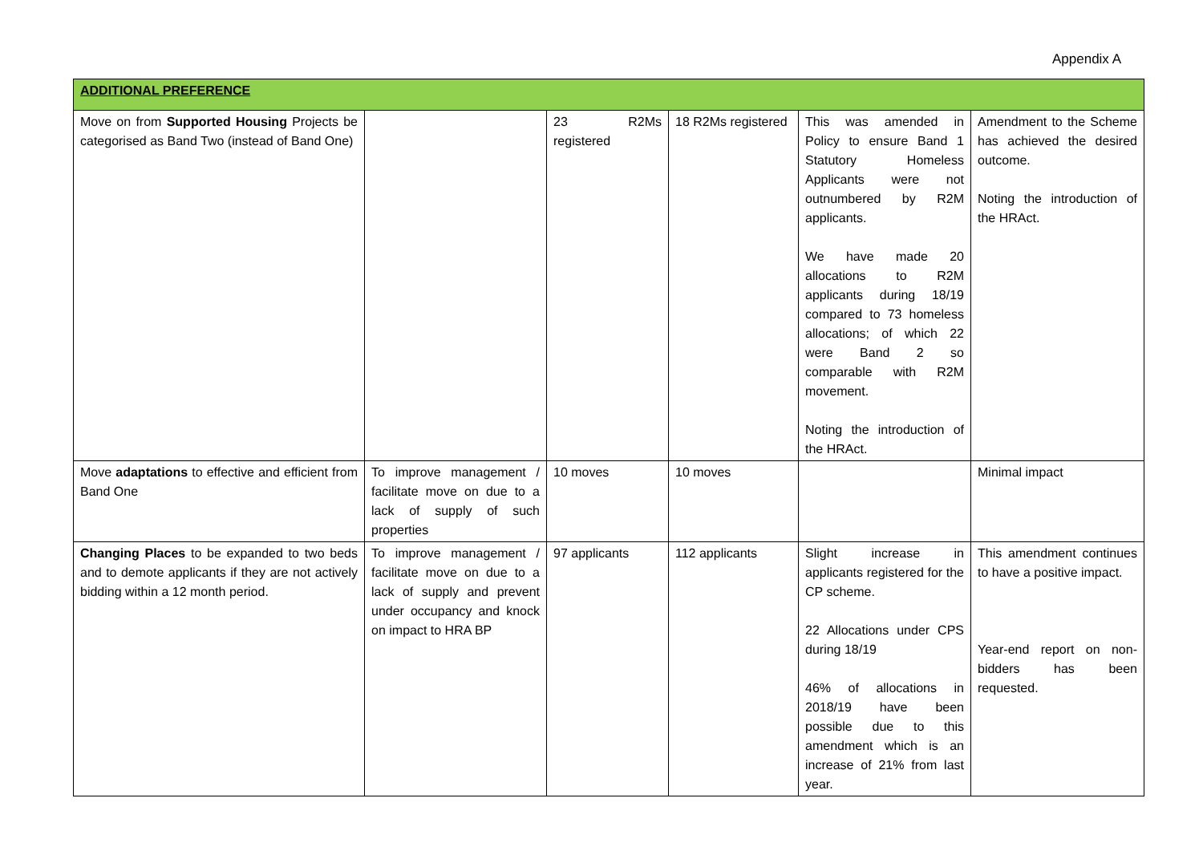Appendix A
| ADDITIONAL PREFERENCE | | | | | |
| Move on from Supported Housing Projects be categorised as Band Two (instead of Band One) | | 23 R2Ms registered | 18 R2Ms registered | This was amended in Policy to ensure Band 1 Statutory Homeless Applicants were not outnumbered by R2M applicants. We have made 20 allocations to R2M applicants during 18/19 compared to 73 homeless allocations; of which 22 were Band 2 so comparable with R2M movement. Noting the introduction of the HRAct. | Amendment to the Scheme has achieved the desired outcome. Noting the introduction of the HRAct. |
| Move adaptations to effective and efficient from Band One | To improve management / facilitate move on due to a lack of supply of such properties | 10 moves | 10 moves | | Minimal impact |
| Changing Places to be expanded to two beds and to demote applicants if they are not actively bidding within a 12 month period. | To improve management / facilitate move on due to a lack of supply and prevent under occupancy and knock on impact to HRA BP | 97 applicants | 112 applicants | Slight increase in applicants registered for the CP scheme. 22 Allocations under CPS during 18/19 46% of allocations in 2018/19 have been possible due to this amendment which is an increase of 21% from last year. | This amendment continues to have a positive impact. Year-end report on non-bidders has been requested. |